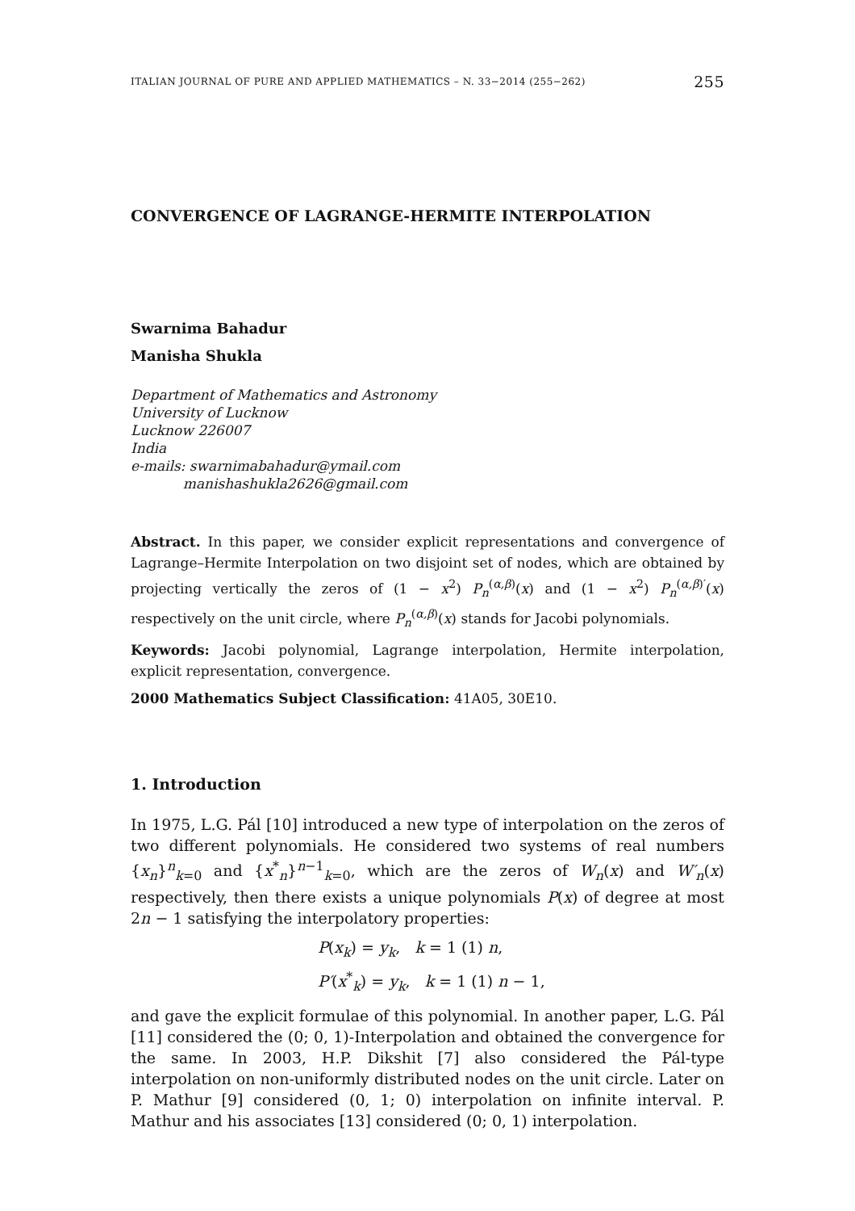ITALIAN JOURNAL OF PURE AND APPLIED MATHEMATICS – N. 33−2014 (255−262) 255
CONVERGENCE OF LAGRANGE-HERMITE INTERPOLATION
Swarnima Bahadur
Manisha Shukla
Department of Mathematics and Astronomy
University of Lucknow
Lucknow 226007
India
e-mails: swarnimabahadur@ymail.com
manishashukla2626@gmail.com
Abstract. In this paper, we consider explicit representations and convergence of Lagrange–Hermite Interpolation on two disjoint set of nodes, which are obtained by projecting vertically the zeros of (1 − x<sup>2</sup>) P<sub>n</sub><sup>(α,β)</sup>(x) and (1 − x<sup>2</sup>) P<sub>n</sub><sup>(α,β)′</sup>(x) respectively on the unit circle, where P<sub>n</sub><sup>(α,β)</sup>(x) stands for Jacobi polynomials.
Keywords: Jacobi polynomial, Lagrange interpolation, Hermite interpolation, explicit representation, convergence.
2000 Mathematics Subject Classification: 41A05, 30E10.
1. Introduction
In 1975, L.G. Pál [10] introduced a new type of interpolation on the zeros of two different polynomials. He considered two systems of real numbers {x<sub>n</sub>}<sup>n</sup><sub>k=0</sub> and {x<sup>*</sup><sub>n</sub>}<sup>n−1</sup><sub>k=0</sub>, which are the zeros of W<sub>n</sub>(x) and W′<sub>n</sub>(x) respectively, then there exists a unique polynomials P(x) of degree at most 2n − 1 satisfying the interpolatory properties:
P(x<sub>k</sub>) = y<sub>k</sub>, k = 1 (1) n,
P′(x<sup>*</sup><sub>k</sub>) = y<sub>k</sub>, k = 1 (1) n − 1,
and gave the explicit formulae of this polynomial. In another paper, L.G. Pál [11] considered the (0; 0, 1)-Interpolation and obtained the convergence for the same. In 2003, H.P. Dikshit [7] also considered the Pál-type interpolation on non-uniformly distributed nodes on the unit circle. Later on P. Mathur [9] considered (0, 1; 0) interpolation on infinite interval. P. Mathur and his associates [13] considered (0; 0, 1) interpolation.